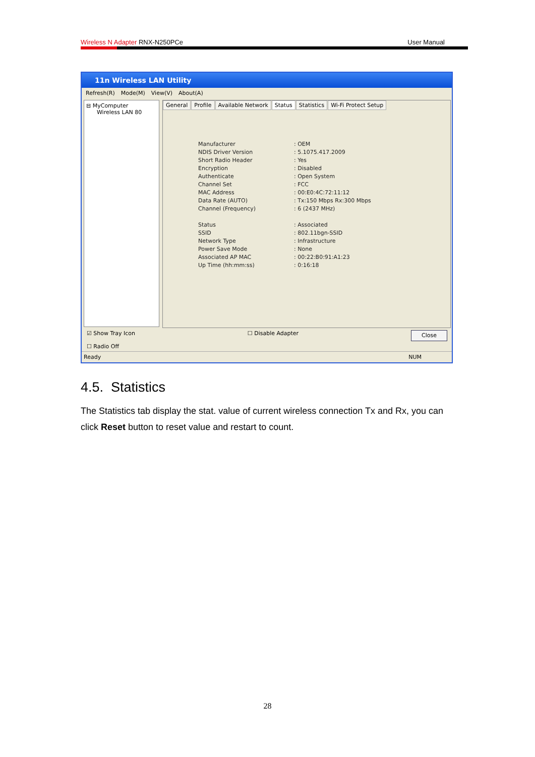Wireless N Adapter RNX-N250PCe User Manual
11n Wireless LAN Utility
Refresh(R) Mode(M) View(V) About(A)
⊟ MyComputer
Wireless LAN 80
General Profile Available Network Status Statistics Wi-Fi Protect Setup
Manufacturer
: OEM
NDIS Driver Version
: 5.1075.417.2009
Short Radio Header
: Yes
Encryption
: Disabled
Authenticate
: Open System
Channel Set
: FCC
MAC Address
: 00:E0:4C:72:11:12
Data Rate (AUTO)
: Tx:150 Mbps Rx:300 Mbps
Channel (Frequency)
: 6 (2437 MHz)
Status
: Associated
SSID
: 802.11bgn-SSID
Network Type
: Infrastructure
Power Save Mode
: None
Associated AP MAC
: 00:22:B0:91:A1:23
Up Time (hh:mm:ss)
: 0:16:18
☑ Show Tray Icon
☐ Radio Off
☐ Disable Adapter
Close
Ready NUM
4.5. Statistics
The Statistics tab display the stat. value of current wireless connection Tx and Rx, you can click Reset button to reset value and restart to count.
28